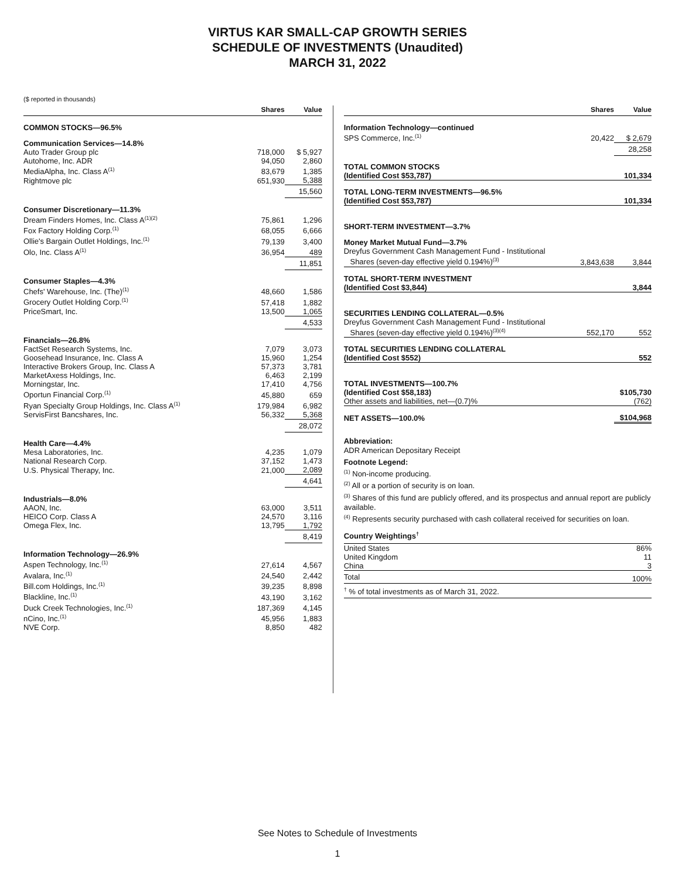VIRTUS KAR SMALL-CAP GROWTH SERIES
SCHEDULE OF INVESTMENTS (Unaudited)
MARCH 31, 2022
($ reported in thousands)
| | Shares | Value |
| --- | --- | --- |
| COMMON STOCKS—96.5% | | |
| Communication Services—14.8% | | |
| Auto Trader Group plc | 718,000 | $ 5,927 |
| Autohome, Inc. ADR | 94,050 | 2,860 |
| MediaAlpha, Inc. Class A<sup>(1)</sup> | 83,679 | 1,385 |
| Rightmove plc | 651,930 | 5,388 |
| | | 15,560 |
| Consumer Discretionary—11.3% | | |
| Dream Finders Homes, Inc. Class A<sup>(1)(2)</sup> | 75,861 | 1,296 |
| Fox Factory Holding Corp.<sup>(1)</sup> | 68,055 | 6,666 |
| Ollie's Bargain Outlet Holdings, Inc.<sup>(1)</sup> | 79,139 | 3,400 |
| Olo, Inc. Class A<sup>(1)</sup> | 36,954 | 489 |
| | | 11,851 |
| Consumer Staples—4.3% | | |
| Chefs' Warehouse, Inc. (The)<sup>(1)</sup> | 48,660 | 1,586 |
| Grocery Outlet Holding Corp.<sup>(1)</sup> | 57,418 | 1,882 |
| PriceSmart, Inc. | 13,500 | 1,065 |
| | | 4,533 |
| Financials—26.8% | | |
| FactSet Research Systems, Inc. | 7,079 | 3,073 |
| Goosehead Insurance, Inc. Class A | 15,960 | 1,254 |
| Interactive Brokers Group, Inc. Class A | 57,373 | 3,781 |
| MarketAxess Holdings, Inc. | 6,463 | 2,199 |
| Morningstar, Inc. | 17,410 | 4,756 |
| Oportun Financial Corp.<sup>(1)</sup> | 45,880 | 659 |
| Ryan Specialty Group Holdings, Inc. Class A<sup>(1)</sup> | 179,984 | 6,982 |
| ServisFirst Bancshares, Inc. | 56,332 | 5,368 |
| | | 28,072 |
| Health Care—4.4% | | |
| Mesa Laboratories, Inc. | 4,235 | 1,079 |
| National Research Corp. | 37,152 | 1,473 |
| U.S. Physical Therapy, Inc. | 21,000 | 2,089 |
| | | 4,641 |
| Industrials—8.0% | | |
| AAON, Inc. | 63,000 | 3,511 |
| HEICO Corp. Class A | 24,570 | 3,116 |
| Omega Flex, Inc. | 13,795 | 1,792 |
| | | 8,419 |
| Information Technology—26.9% | | |
| Aspen Technology, Inc.<sup>(1)</sup> | 27,614 | 4,567 |
| Avalara, Inc.<sup>(1)</sup> | 24,540 | 2,442 |
| Bill.com Holdings, Inc.<sup>(1)</sup> | 39,235 | 8,898 |
| Blackline, Inc.<sup>(1)</sup> | 43,190 | 3,162 |
| Duck Creek Technologies, Inc.<sup>(1)</sup> | 187,369 | 4,145 |
| nCino, Inc.<sup>(1)</sup> | 45,956 | 1,883 |
| NVE Corp. | 8,850 | 482 |
| | Shares | Value |
| --- | --- | --- |
| Information Technology—continued | | |
| SPS Commerce, Inc.<sup>(1)</sup> | 20,422 | $ 2,679 |
| | | 28,258 |
| TOTAL COMMON STOCKS (Identified Cost $53,787) | | 101,334 |
| TOTAL LONG-TERM INVESTMENTS—96.5% (Identified Cost $53,787) | | 101,334 |
| SHORT-TERM INVESTMENT—3.7% | | |
| Money Market Mutual Fund—3.7% | | |
| Dreyfus Government Cash Management Fund - Institutional Shares (seven-day effective yield 0.194%)<sup>(3)</sup> | 3,843,638 | 3,844 |
| TOTAL SHORT-TERM INVESTMENT (Identified Cost $3,844) | | 3,844 |
| SECURITIES LENDING COLLATERAL—0.5% | | |
| Dreyfus Government Cash Management Fund - Institutional Shares (seven-day effective yield 0.194%)<sup>(3)(4)</sup> | 552,170 | 552 |
| TOTAL SECURITIES LENDING COLLATERAL (Identified Cost $552) | | 552 |
| TOTAL INVESTMENTS—100.7% (Identified Cost $58,183) | | $105,730 |
| Other assets and liabilities, net—(0.7)% | | (762) |
| NET ASSETS—100.0% | | $104,968 |
Abbreviation:
ADR American Depositary Receipt
Footnote Legend:
<sup>(1)</sup> Non-income producing.
<sup>(2)</sup> All or a portion of security is on loan.
<sup>(3)</sup> Shares of this fund are publicly offered, and its prospectus and annual report are publicly available.
<sup>(4)</sup> Represents security purchased with cash collateral received for securities on loan.
Country Weightings<sup>†</sup>
| United States | 86% |
| United Kingdom | 11 |
| China | 3 |
| Total | 100% |
| <sup>†</sup> % of total investments as of March 31, 2022. | |
See Notes to Schedule of Investments
1